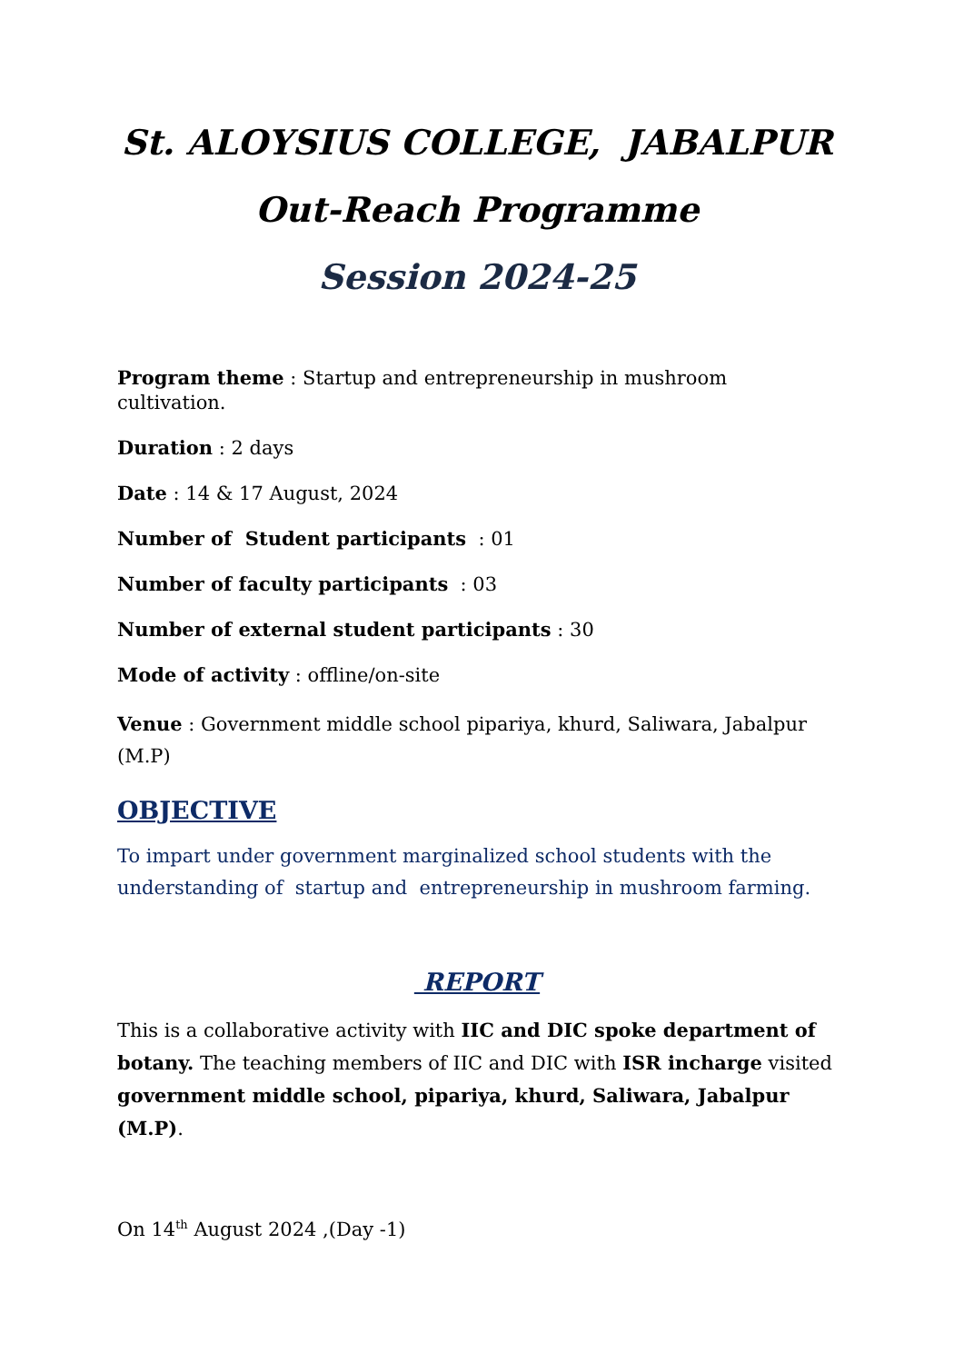St. ALOYSIUS COLLEGE, JABALPUR
Out-Reach Programme
Session 2024-25
Program theme : Startup and entrepreneurship in mushroom cultivation.
Duration : 2 days
Date : 14 & 17 August, 2024
Number of Student participants : 01
Number of faculty participants : 03
Number of external student participants : 30
Mode of activity : offline/on-site
Venue : Government middle school pipariya, khurd, Saliwara, Jabalpur (M.P)
OBJECTIVE
To impart under government marginalized school students with the understanding of startup and entrepreneurship in mushroom farming.
REPORT
This is a collaborative activity with IIC and DIC spoke department of botany. The teaching members of IIC and DIC with ISR incharge visited government middle school, pipariya, khurd, Saliwara, Jabalpur (M.P).
On 14<sup>th</sup> August 2024 ,(Day -1)